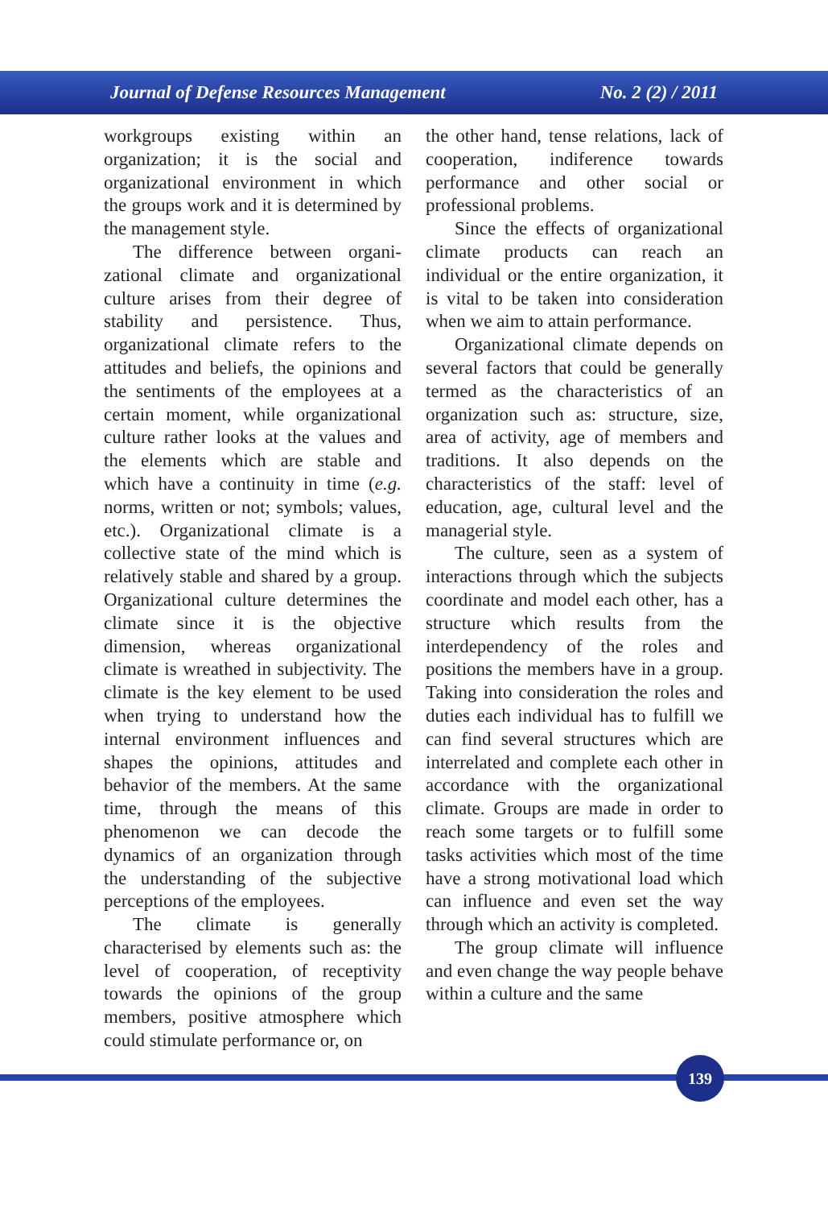Journal of Defense Resources Management No. 2 (2) / 2011
workgroups existing within an organization; it is the social and organizational environment in which the groups work and it is determined by the management style.
The difference between organi-zational climate and organizational culture arises from their degree of stability and persistence. Thus, organizational climate refers to the attitudes and beliefs, the opinions and the sentiments of the employees at a certain moment, while organizational culture rather looks at the values and the elements which are stable and which have a continuity in time (e.g. norms, written or not; symbols; values, etc.). Organizational climate is a collective state of the mind which is relatively stable and shared by a group. Organizational culture determines the climate since it is the objective dimension, whereas organizational climate is wreathed in subjectivity. The climate is the key element to be used when trying to understand how the internal environment influences and shapes the opinions, attitudes and behavior of the members. At the same time, through the means of this phenomenon we can decode the dynamics of an organization through the understanding of the subjective perceptions of the employees.
The climate is generally characterised by elements such as: the level of cooperation, of receptivity towards the opinions of the group members, positive atmosphere which could stimulate performance or, on
the other hand, tense relations, lack of cooperation, indiference towards performance and other social or professional problems.
Since the effects of organizational climate products can reach an individual or the entire organization, it is vital to be taken into consideration when we aim to attain performance.
Organizational climate depends on several factors that could be generally termed as the characteristics of an organization such as: structure, size, area of activity, age of members and traditions. It also depends on the characteristics of the staff: level of education, age, cultural level and the managerial style.
The culture, seen as a system of interactions through which the subjects coordinate and model each other, has a structure which results from the interdependency of the roles and positions the members have in a group. Taking into consideration the roles and duties each individual has to fulfill we can find several structures which are interrelated and complete each other in accordance with the organizational climate. Groups are made in order to reach some targets or to fulfill some tasks activities which most of the time have a strong motivational load which can influence and even set the way through which an activity is completed.
The group climate will influence and even change the way people behave within a culture and the same
139